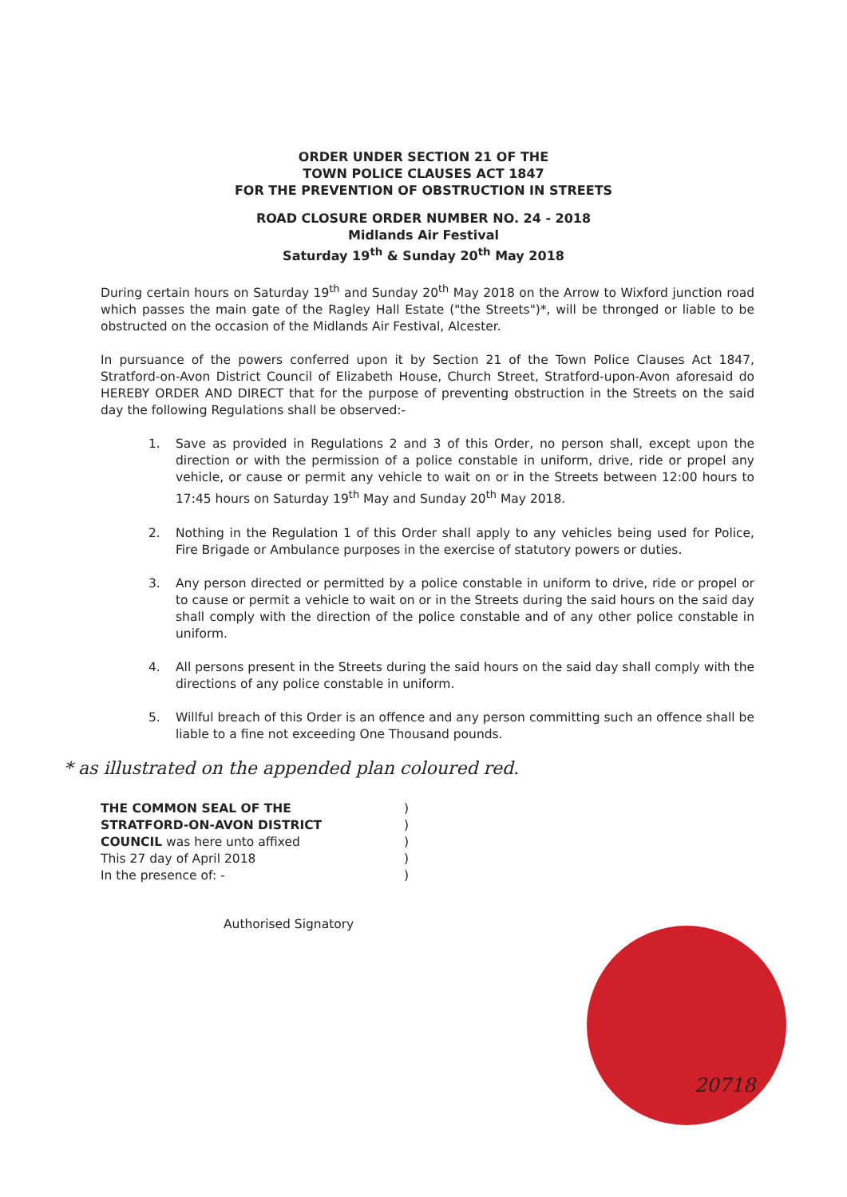ORDER UNDER SECTION 21 OF THE
TOWN POLICE CLAUSES ACT 1847
FOR THE PREVENTION OF OBSTRUCTION IN STREETS
ROAD CLOSURE ORDER NUMBER NO. 24 - 2018
Midlands Air Festival
Saturday 19<sup>th</sup> & Sunday 20<sup>th</sup> May 2018
During certain hours on Saturday 19<sup>th</sup> and Sunday 20<sup>th</sup> May 2018 on the Arrow to Wixford junction road which passes the main gate of the Ragley Hall Estate ("the Streets")*, will be thronged or liable to be obstructed on the occasion of the Midlands Air Festival, Alcester.
In pursuance of the powers conferred upon it by Section 21 of the Town Police Clauses Act 1847, Stratford-on-Avon District Council of Elizabeth House, Church Street, Stratford-upon-Avon aforesaid do HEREBY ORDER AND DIRECT that for the purpose of preventing obstruction in the Streets on the said day the following Regulations shall be observed:-
1. Save as provided in Regulations 2 and 3 of this Order, no person shall, except upon the direction or with the permission of a police constable in uniform, drive, ride or propel any vehicle, or cause or permit any vehicle to wait on or in the Streets between 12:00 hours to 17:45 hours on Saturday 19<sup>th</sup> May and Sunday 20<sup>th</sup> May 2018.
2. Nothing in the Regulation 1 of this Order shall apply to any vehicles being used for Police, Fire Brigade or Ambulance purposes in the exercise of statutory powers or duties.
3. Any person directed or permitted by a police constable in uniform to drive, ride or propel or to cause or permit a vehicle to wait on or in the Streets during the said hours on the said day shall comply with the direction of the police constable and of any other police constable in uniform.
4. All persons present in the Streets during the said hours on the said day shall comply with the directions of any police constable in uniform.
5. Willful breach of this Order is an offence and any person committing such an offence shall be liable to a fine not exceeding One Thousand pounds.
* as illustrated on the appended plan coloured red.
THE COMMON SEAL OF THE
STRATFORD-ON-AVON DISTRICT
COUNCIL was here unto affixed
This 27 day of April 2018
In the presence of: -
)
)
)
)
)
Authorised Signatory
20718